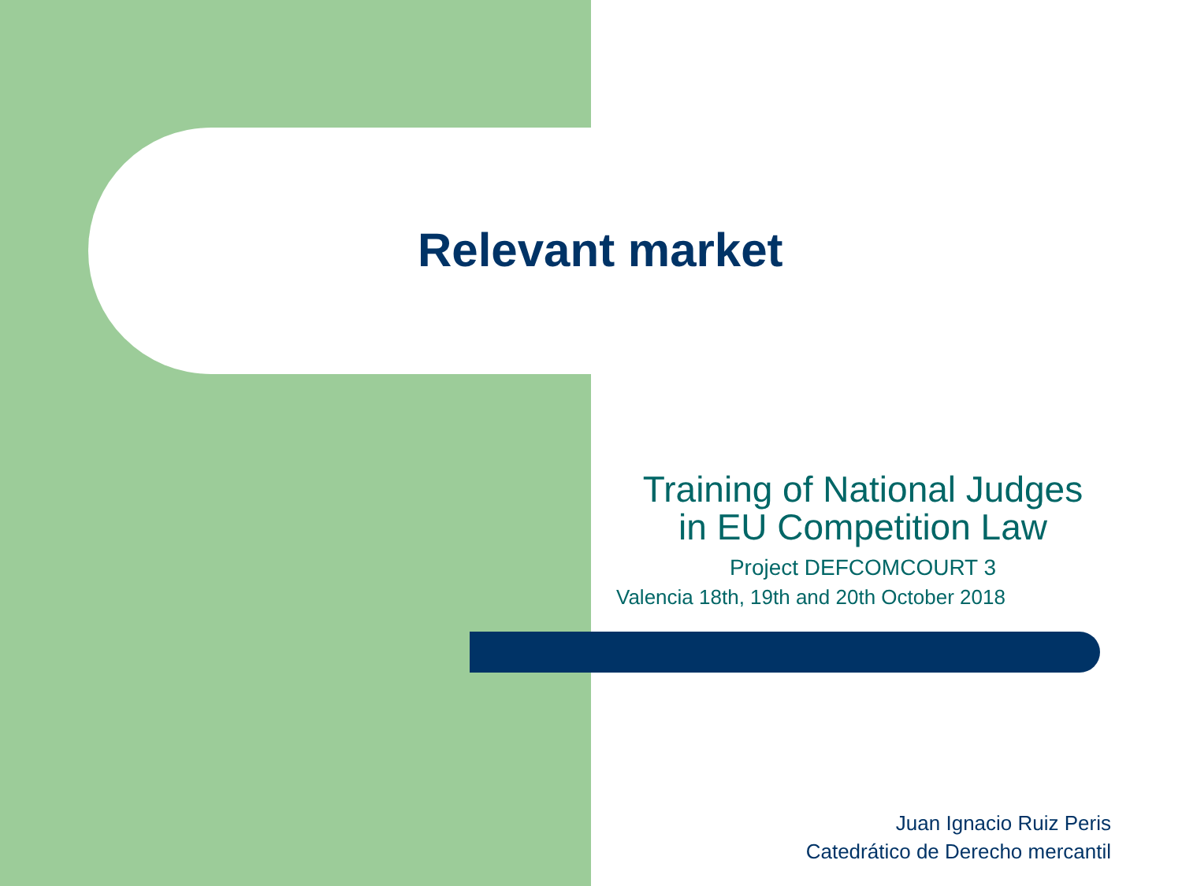Relevant market
Training of National Judges
in EU Competition Law
Project DEFCOMCOURT 3
Valencia 18th, 19th and 20th October 2018
Juan Ignacio Ruiz Peris
Catedrático de Derecho mercantil